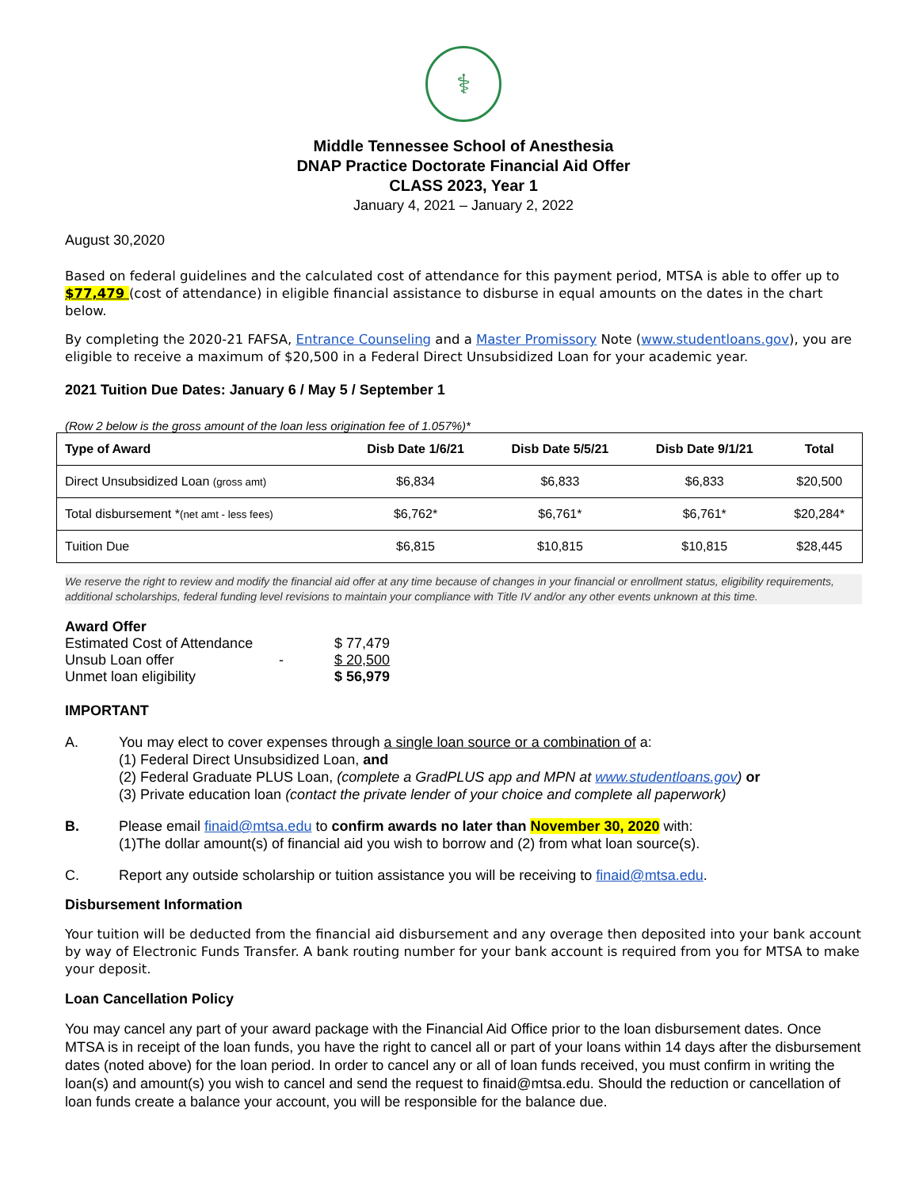⚕
Middle Tennessee School of Anesthesia
DNAP Practice Doctorate Financial Aid Offer
CLASS 2023, Year 1
January 4, 2021 – January 2, 2022
August 30,2020
Based on federal guidelines and the calculated cost of attendance for this payment period, MTSA is able to offer up to $77,479 (cost of attendance) in eligible financial assistance to disburse in equal amounts on the dates in the chart below.
By completing the 2020-21 FAFSA, Entrance Counseling and a Master Promissory Note (www.studentloans.gov), you are eligible to receive a maximum of $20,500 in a Federal Direct Unsubsidized Loan for your academic year.
2021 Tuition Due Dates: January 6 / May 5 / September 1
(Row 2 below is the gross amount of the loan less origination fee of 1.057%)*
| Type of Award | Disb Date 1/6/21 | Disb Date 5/5/21 | Disb Date 9/1/21 | Total |
| --- | --- | --- | --- | --- |
| Direct Unsubsidized Loan (gross amt) | $6,834 | $6,833 | $6,833 | $20,500 |
| Total disbursement * (net amt - less fees) | $6,762* | $6,761* | $6,761* | $20,284* |
| Tuition Due | $6,815 | $10,815 | $10,815 | $28,445 |
We reserve the right to review and modify the financial aid offer at any time because of changes in your financial or enrollment status, eligibility requirements, additional scholarships, federal funding level revisions to maintain your compliance with Title IV and/or any other events unknown at this time.
Award Offer
| Estimated Cost of Attendance | | $ 77,479 |
| Unsub Loan offer | - | $ 20,500 |
| Unmet loan eligibility | | $ 56,979 |
IMPORTANT
A. You may elect to cover expenses through a single loan source or a combination of a:
(1) Federal Direct Unsubsidized Loan, and
(2) Federal Graduate PLUS Loan, (complete a GradPLUS app and MPN at www.studentloans.gov) or
(3) Private education loan (contact the private lender of your choice and complete all paperwork)
B. Please email finaid@mtsa.edu to confirm awards no later than November 30, 2020 with:
(1)The dollar amount(s) of financial aid you wish to borrow and (2) from what loan source(s).
C. Report any outside scholarship or tuition assistance you will be receiving to finaid@mtsa.edu.
Disbursement Information
Your tuition will be deducted from the financial aid disbursement and any overage then deposited into your bank account by way of Electronic Funds Transfer. A bank routing number for your bank account is required from you for MTSA to make your deposit.
Loan Cancellation Policy
You may cancel any part of your award package with the Financial Aid Office prior to the loan disbursement dates. Once MTSA is in receipt of the loan funds, you have the right to cancel all or part of your loans within 14 days after the disbursement dates (noted above) for the loan period. In order to cancel any or all of loan funds received, you must confirm in writing the loan(s) and amount(s) you wish to cancel and send the request to finaid@mtsa.edu. Should the reduction or cancellation of loan funds create a balance your account, you will be responsible for the balance due.